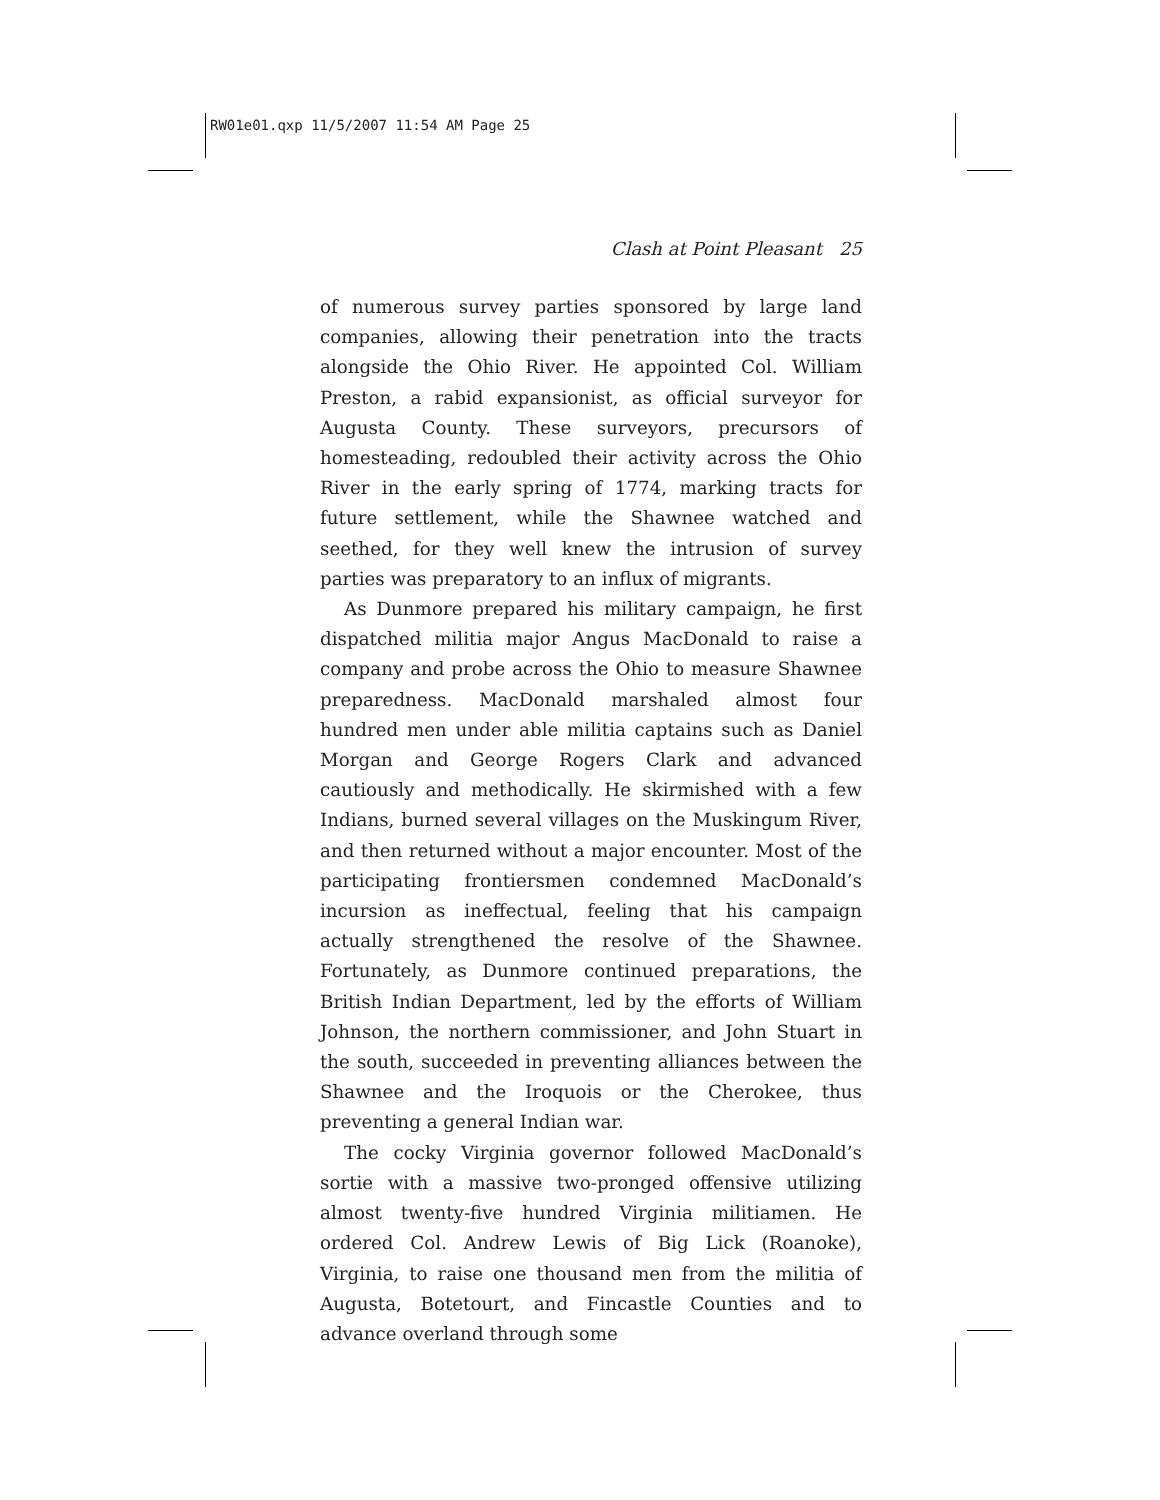RW01e01.qxp 11/5/2007 11:54 AM Page 25
Clash at Point Pleasant 25
of numerous survey parties sponsored by large land companies, allowing their penetration into the tracts alongside the Ohio River. He appointed Col. William Preston, a rabid expansionist, as official surveyor for Augusta County. These surveyors, precursors of homesteading, redoubled their activity across the Ohio River in the early spring of 1774, marking tracts for future settlement, while the Shawnee watched and seethed, for they well knew the intrusion of survey parties was preparatory to an influx of migrants.
As Dunmore prepared his military campaign, he first dispatched militia major Angus MacDonald to raise a company and probe across the Ohio to measure Shawnee preparedness. MacDonald marshaled almost four hundred men under able militia captains such as Daniel Morgan and George Rogers Clark and advanced cautiously and methodically. He skirmished with a few Indians, burned several villages on the Muskingum River, and then returned without a major encounter. Most of the participating frontiersmen condemned MacDonald’s incursion as ineffectual, feeling that his campaign actually strengthened the resolve of the Shawnee. Fortunately, as Dunmore continued preparations, the British Indian Department, led by the efforts of William Johnson, the northern commissioner, and John Stuart in the south, succeeded in preventing alliances between the Shawnee and the Iroquois or the Cherokee, thus preventing a general Indian war.
The cocky Virginia governor followed MacDonald’s sortie with a massive two-pronged offensive utilizing almost twenty-five hundred Virginia militiamen. He ordered Col. Andrew Lewis of Big Lick (Roanoke), Virginia, to raise one thousand men from the militia of Augusta, Botetourt, and Fincastle Counties and to advance overland through some